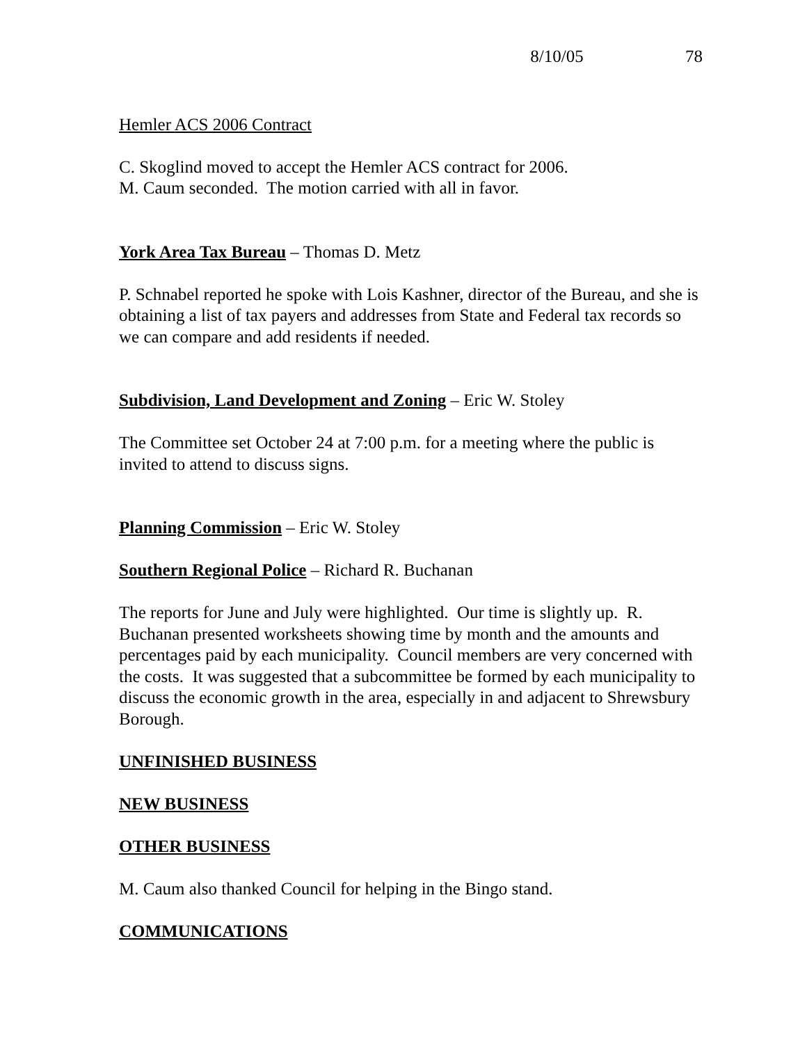8/10/05 78
Hemler ACS 2006 Contract
C. Skoglind moved to accept the Hemler ACS contract for 2006.
M. Caum seconded. The motion carried with all in favor.
York Area Tax Bureau – Thomas D. Metz
P. Schnabel reported he spoke with Lois Kashner, director of the Bureau, and she is obtaining a list of tax payers and addresses from State and Federal tax records so we can compare and add residents if needed.
Subdivision, Land Development and Zoning – Eric W. Stoley
The Committee set October 24 at 7:00 p.m. for a meeting where the public is invited to attend to discuss signs.
Planning Commission – Eric W. Stoley
Southern Regional Police – Richard R. Buchanan
The reports for June and July were highlighted. Our time is slightly up. R. Buchanan presented worksheets showing time by month and the amounts and percentages paid by each municipality. Council members are very concerned with the costs. It was suggested that a subcommittee be formed by each municipality to discuss the economic growth in the area, especially in and adjacent to Shrewsbury Borough.
UNFINISHED BUSINESS
NEW BUSINESS
OTHER BUSINESS
M. Caum also thanked Council for helping in the Bingo stand.
COMMUNICATIONS